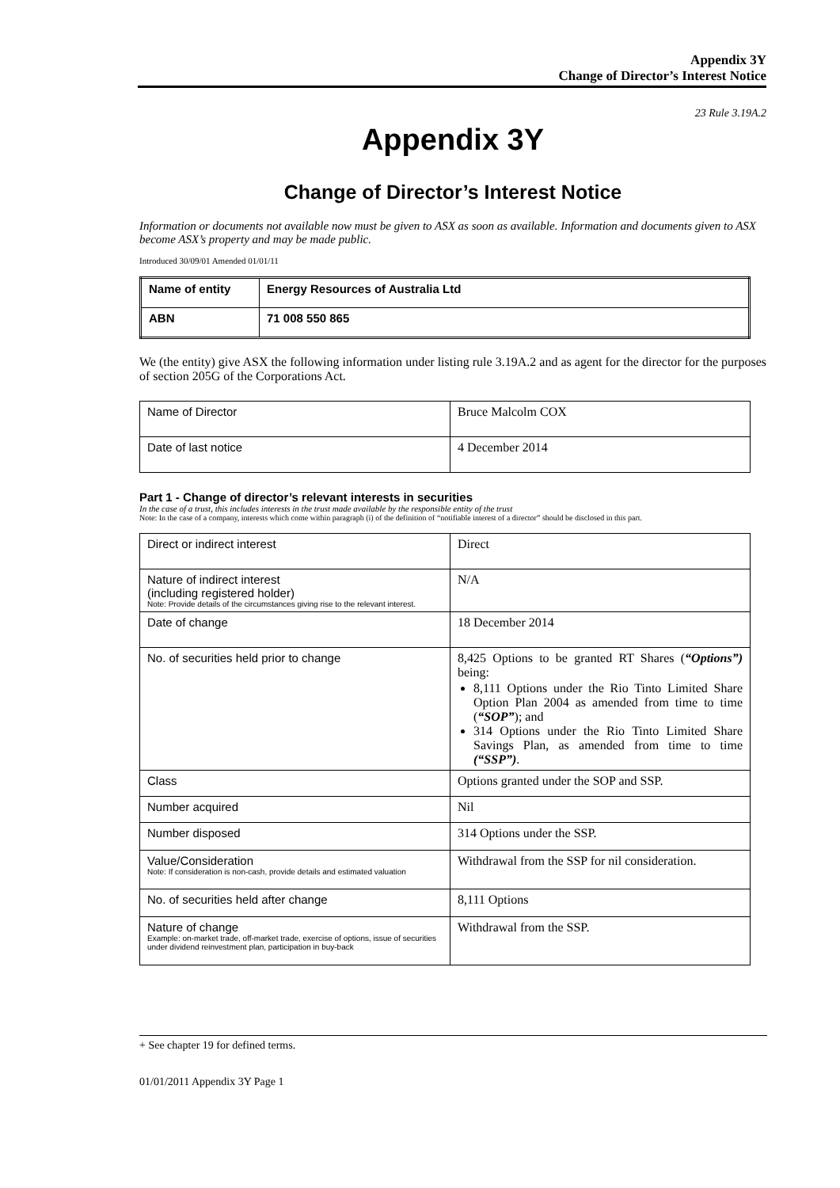Appendix 3Y
Change of Director’s Interest Notice
23 Rule 3.19A.2
Appendix 3Y
Change of Director’s Interest Notice
Information or documents not available now must be given to ASX as soon as available. Information and documents given to ASX become ASX’s property and may be made public.
Introduced 30/09/01 Amended 01/01/11
| Name of entity | Energy Resources of Australia Ltd |
| ABN | 71 008 550 865 |
We (the entity) give ASX the following information under listing rule 3.19A.2 and as agent for the director for the purposes of section 205G of the Corporations Act.
| Name of Director | Bruce Malcolm COX |
| Date of last notice | 4 December 2014 |
Part 1 - Change of director’s relevant interests in securities
In the case of a trust, this includes interests in the trust made available by the responsible entity of the trust
Note: In the case of a company, interests which come within paragraph (i) of the definition of “notifiable interest of a director” should be disclosed in this part.
| Direct or indirect interest | Direct |
| Nature of indirect interest (including registered holder) Note: Provide details of the circumstances giving rise to the relevant interest. | N/A |
| Date of change | 18 December 2014 |
| No. of securities held prior to change | 8,425 Options to be granted RT Shares ( “Options”) being: 8,111 Options under the Rio Tinto Limited Share Option Plan 2004 as amended from time to time ( “SOP” ); and 314 Options under the Rio Tinto Limited Share Savings Plan, as amended from time to time (“SSP”) . |
| Class | Options granted under the SOP and SSP. |
| Number acquired | Nil |
| Number disposed | 314 Options under the SSP. |
| Value/Consideration Note: If consideration is non-cash, provide details and estimated valuation | Withdrawal from the SSP for nil consideration. |
| No. of securities held after change | 8,111 Options |
| Nature of change Example: on-market trade, off-market trade, exercise of options, issue of securities under dividend reinvestment plan, participation in buy-back | Withdrawal from the SSP. |
+ See chapter 19 for defined terms.
01/01/2011 Appendix 3Y Page 1